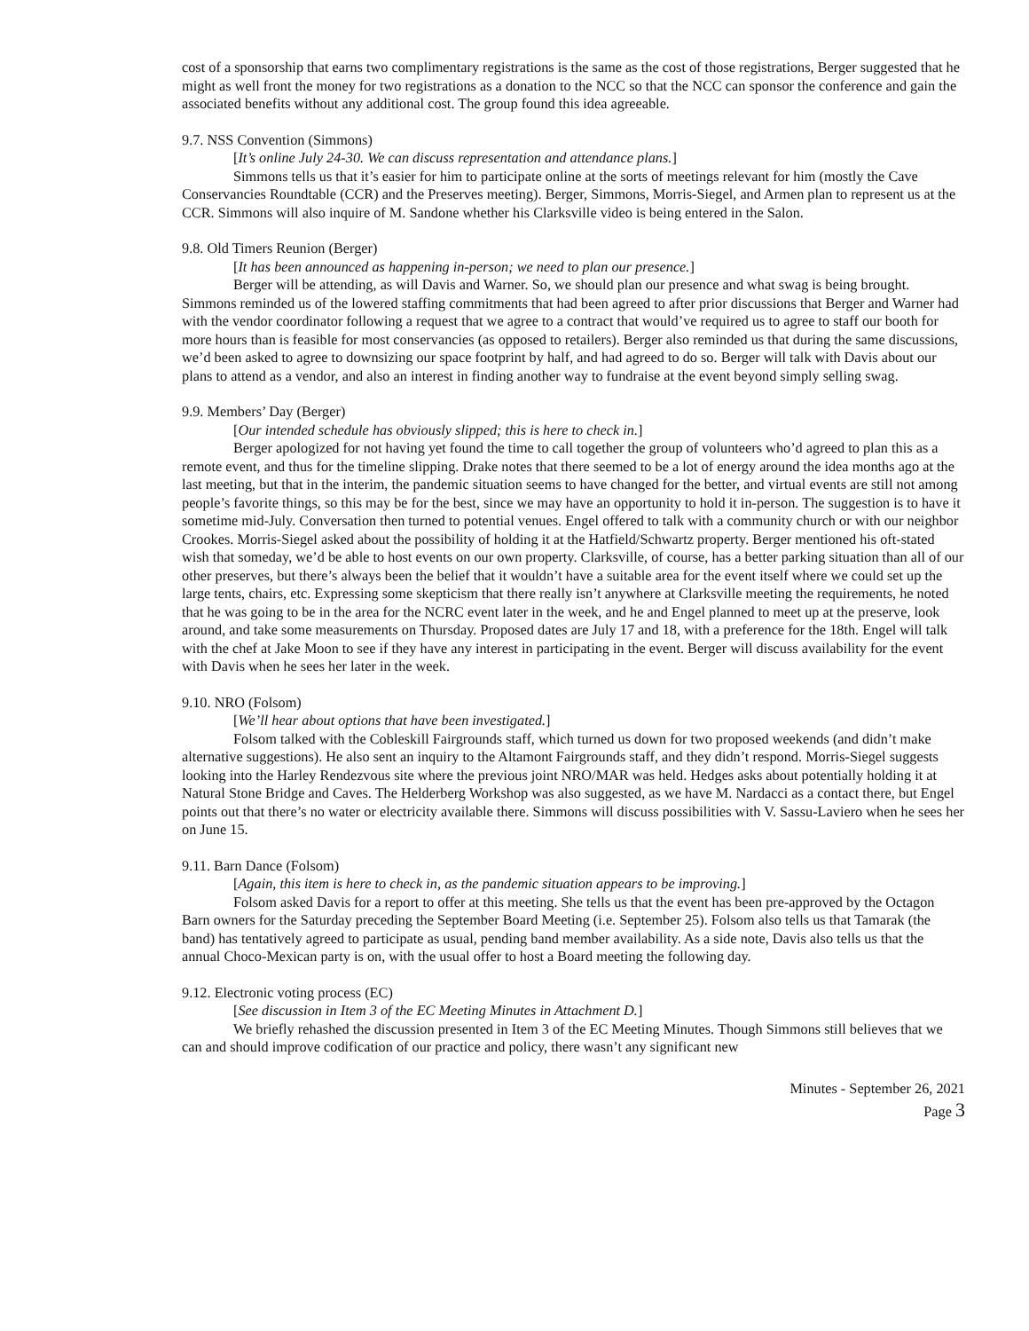cost of a sponsorship that earns two complimentary registrations is the same as the cost of those registrations, Berger suggested that he might as well front the money for two registrations as a donation to the NCC so that the NCC can sponsor the conference and gain the associated benefits without any additional cost. The group found this idea agreeable.
9.7. NSS Convention (Simmons)
[It’s online July 24-30. We can discuss representation and attendance plans.]
Simmons tells us that it’s easier for him to participate online at the sorts of meetings relevant for him (mostly the Cave Conservancies Roundtable (CCR) and the Preserves meeting). Berger, Simmons, Morris-Siegel, and Armen plan to represent us at the CCR. Simmons will also inquire of M. Sandone whether his Clarksville video is being entered in the Salon.
9.8. Old Timers Reunion (Berger)
[It has been announced as happening in-person; we need to plan our presence.]
Berger will be attending, as will Davis and Warner. So, we should plan our presence and what swag is being brought. Simmons reminded us of the lowered staffing commitments that had been agreed to after prior discussions that Berger and Warner had with the vendor coordinator following a request that we agree to a contract that would’ve required us to agree to staff our booth for more hours than is feasible for most conservancies (as opposed to retailers). Berger also reminded us that during the same discussions, we’d been asked to agree to downsizing our space footprint by half, and had agreed to do so. Berger will talk with Davis about our plans to attend as a vendor, and also an interest in finding another way to fundraise at the event beyond simply selling swag.
9.9. Members’ Day (Berger)
[Our intended schedule has obviously slipped; this is here to check in.]
Berger apologized for not having yet found the time to call together the group of volunteers who’d agreed to plan this as a remote event, and thus for the timeline slipping. Drake notes that there seemed to be a lot of energy around the idea months ago at the last meeting, but that in the interim, the pandemic situation seems to have changed for the better, and virtual events are still not among people’s favorite things, so this may be for the best, since we may have an opportunity to hold it in-person. The suggestion is to have it sometime mid-July. Conversation then turned to potential venues. Engel offered to talk with a community church or with our neighbor Crookes. Morris-Siegel asked about the possibility of holding it at the Hatfield/Schwartz property. Berger mentioned his oft-stated wish that someday, we’d be able to host events on our own property. Clarksville, of course, has a better parking situation than all of our other preserves, but there’s always been the belief that it wouldn’t have a suitable area for the event itself where we could set up the large tents, chairs, etc. Expressing some skepticism that there really isn’t anywhere at Clarksville meeting the requirements, he noted that he was going to be in the area for the NCRC event later in the week, and he and Engel planned to meet up at the preserve, look around, and take some measurements on Thursday. Proposed dates are July 17 and 18, with a preference for the 18th. Engel will talk with the chef at Jake Moon to see if they have any interest in participating in the event. Berger will discuss availability for the event with Davis when he sees her later in the week.
9.10. NRO (Folsom)
[We’ll hear about options that have been investigated.]
Folsom talked with the Cobleskill Fairgrounds staff, which turned us down for two proposed weekends (and didn’t make alternative suggestions). He also sent an inquiry to the Altamont Fairgrounds staff, and they didn’t respond. Morris-Siegel suggests looking into the Harley Rendezvous site where the previous joint NRO/MAR was held. Hedges asks about potentially holding it at Natural Stone Bridge and Caves. The Helderberg Workshop was also suggested, as we have M. Nardacci as a contact there, but Engel points out that there’s no water or electricity available there. Simmons will discuss possibilities with V. Sassu-Laviero when he sees her on June 15.
9.11. Barn Dance (Folsom)
[Again, this item is here to check in, as the pandemic situation appears to be improving.]
Folsom asked Davis for a report to offer at this meeting. She tells us that the event has been pre-approved by the Octagon Barn owners for the Saturday preceding the September Board Meeting (i.e. September 25). Folsom also tells us that Tamarak (the band) has tentatively agreed to participate as usual, pending band member availability. As a side note, Davis also tells us that the annual Choco-Mexican party is on, with the usual offer to host a Board meeting the following day.
9.12. Electronic voting process (EC)
[See discussion in Item 3 of the EC Meeting Minutes in Attachment D.]
We briefly rehashed the discussion presented in Item 3 of the EC Meeting Minutes. Though Simmons still believes that we can and should improve codification of our practice and policy, there wasn’t any significant new
Minutes - September 26, 2021
Page 3